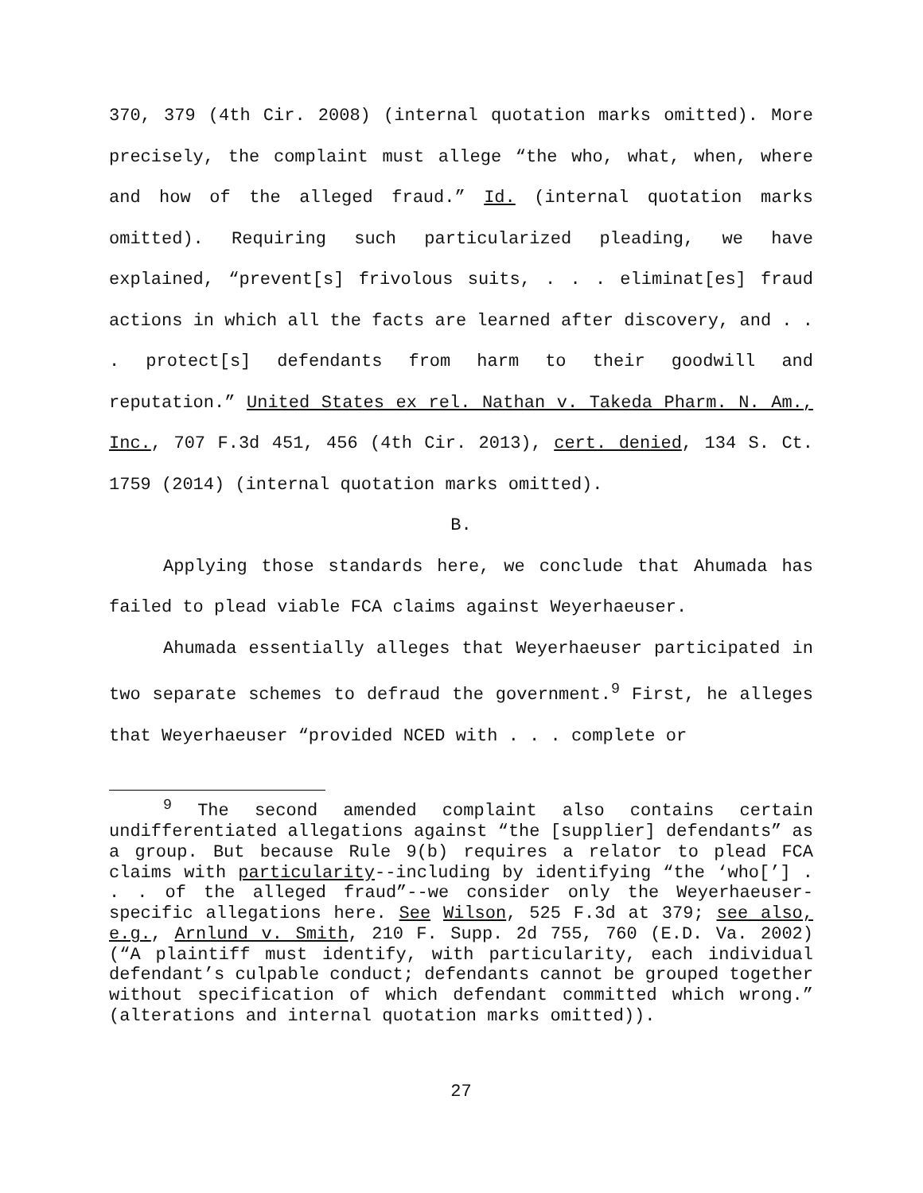370, 379 (4th Cir. 2008) (internal quotation marks omitted). More precisely, the complaint must allege “the who, what, when, where and how of the alleged fraud.” Id. (internal quotation marks omitted). Requiring such particularized pleading, we have explained, “prevent[s] frivolous suits, . . . eliminat[es] fraud actions in which all the facts are learned after discovery, and . . . protect[s] defendants from harm to their goodwill and reputation.” United States ex rel. Nathan v. Takeda Pharm. N. Am., Inc., 707 F.3d 451, 456 (4th Cir. 2013), cert. denied, 134 S. Ct. 1759 (2014) (internal quotation marks omitted).
B.
Applying those standards here, we conclude that Ahumada has failed to plead viable FCA claims against Weyerhaeuser.
Ahumada essentially alleges that Weyerhaeuser participated in two separate schemes to defraud the government.<sup>9</sup> First, he alleges that Weyerhaeuser “provided NCED with . . . complete or
<sup>9</sup> The second amended complaint also contains certain undifferentiated allegations against “the [supplier] defendants” as a group. But because Rule 9(b) requires a relator to plead FCA claims with particularity--including by identifying “the ‘who[’] . . . of the alleged fraud”--we consider only the Weyerhaeuser-specific allegations here. See Wilson, 525 F.3d at 379; see also, e.g., Arnlund v. Smith, 210 F. Supp. 2d 755, 760 (E.D. Va. 2002) (“A plaintiff must identify, with particularity, each individual defendant’s culpable conduct; defendants cannot be grouped together without specification of which defendant committed which wrong.” (alterations and internal quotation marks omitted)).
27